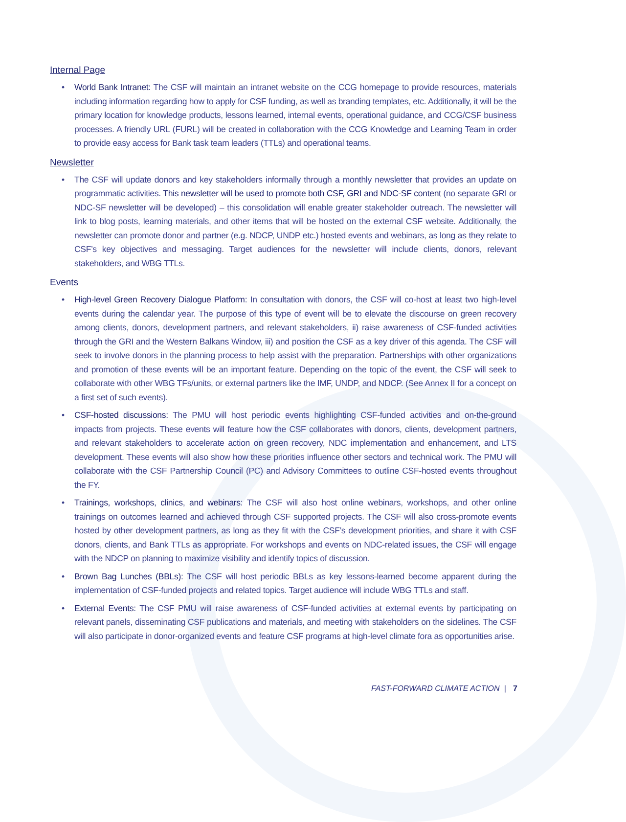Internal Page
• World Bank Intranet: The CSF will maintain an intranet website on the CCG homepage to provide resources, materials including information regarding how to apply for CSF funding, as well as branding templates, etc. Additionally, it will be the primary location for knowledge products, lessons learned, internal events, operational guidance, and CCG/CSF business processes. A friendly URL (FURL) will be created in collaboration with the CCG Knowledge and Learning Team in order to provide easy access for Bank task team leaders (TTLs) and operational teams.
Newsletter
• The CSF will update donors and key stakeholders informally through a monthly newsletter that provides an update on programmatic activities. This newsletter will be used to promote both CSF, GRI and NDC-SF content (no separate GRI or NDC-SF newsletter will be developed) – this consolidation will enable greater stakeholder outreach. The newsletter will link to blog posts, learning materials, and other items that will be hosted on the external CSF website. Additionally, the newsletter can promote donor and partner (e.g. NDCP, UNDP etc.) hosted events and webinars, as long as they relate to CSF’s key objectives and messaging. Target audiences for the newsletter will include clients, donors, relevant stakeholders, and WBG TTLs.
Events
• High-level Green Recovery Dialogue Platform: In consultation with donors, the CSF will co-host at least two high-level events during the calendar year. The purpose of this type of event will be to elevate the discourse on green recovery among clients, donors, development partners, and relevant stakeholders, ii) raise awareness of CSF-funded activities through the GRI and the Western Balkans Window, iii) and position the CSF as a key driver of this agenda. The CSF will seek to involve donors in the planning process to help assist with the preparation. Partnerships with other organizations and promotion of these events will be an important feature. Depending on the topic of the event, the CSF will seek to collaborate with other WBG TFs/units, or external partners like the IMF, UNDP, and NDCP. (See Annex II for a concept on a first set of such events).
• CSF-hosted discussions: The PMU will host periodic events highlighting CSF-funded activities and on-the-ground impacts from projects. These events will feature how the CSF collaborates with donors, clients, development partners, and relevant stakeholders to accelerate action on green recovery, NDC implementation and enhancement, and LTS development. These events will also show how these priorities influence other sectors and technical work. The PMU will collaborate with the CSF Partnership Council (PC) and Advisory Committees to outline CSF-hosted events throughout the FY.
• Trainings, workshops, clinics, and webinars: The CSF will also host online webinars, workshops, and other online trainings on outcomes learned and achieved through CSF supported projects. The CSF will also cross-promote events hosted by other development partners, as long as they fit with the CSF’s development priorities, and share it with CSF donors, clients, and Bank TTLs as appropriate. For workshops and events on NDC-related issues, the CSF will engage with the NDCP on planning to maximize visibility and identify topics of discussion.
• Brown Bag Lunches (BBLs): The CSF will host periodic BBLs as key lessons-learned become apparent during the implementation of CSF-funded projects and related topics. Target audience will include WBG TTLs and staff.
• External Events: The CSF PMU will raise awareness of CSF-funded activities at external events by participating on relevant panels, disseminating CSF publications and materials, and meeting with stakeholders on the sidelines. The CSF will also participate in donor-organized events and feature CSF programs at high-level climate fora as opportunities arise.
FAST-FORWARD CLIMATE ACTION | 7